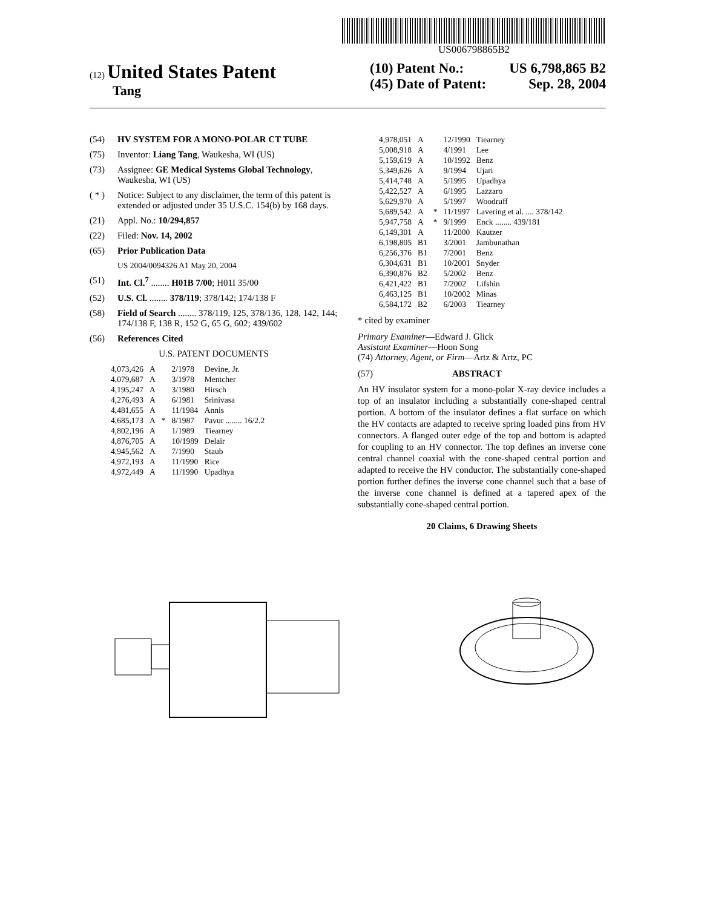US006798865B2
(12) United States Patent
Tang
(10) Patent No.: US 6,798,865 B2
(45) Date of Patent: Sep. 28, 2004
(54) HV SYSTEM FOR A MONO-POLAR CT TUBE
(75) Inventor: Liang Tang, Waukesha, WI (US)
(73) Assignee: GE Medical Systems Global Technology, Waukesha, WI (US)
( * ) Notice: Subject to any disclaimer, the term of this patent is extended or adjusted under 35 U.S.C. 154(b) by 168 days.
(21) Appl. No.: 10/294,857
(22) Filed: Nov. 14, 2002
(65) Prior Publication Data
US 2004/0094326 A1 May 20, 2004
(51) Int. Cl.<sup>7</sup> ........ H01B 7/00; H01I 35/00
(52) U.S. Cl. ........ 378/119; 378/142; 174/138 F
(58) Field of Search ........ 378/119, 125, 378/136, 128, 142, 144; 174/138 F, 138 R, 152 G, 65 G, 602; 439/602
(56) References Cited
U.S. PATENT DOCUMENTS
| 4,073,426 | A | | 2/1978 | Devine, Jr. |
| 4,079,687 | A | | 3/1978 | Mentcher |
| 4,195,247 | A | | 3/1980 | Hirsch |
| 4,276,493 | A | | 6/1981 | Srinivasa |
| 4,481,655 | A | | 11/1984 | Annis |
| 4,685,173 | A | * | 8/1987 | Pavur ........ 16/2.2 |
| 4,802,196 | A | | 1/1989 | Tiearney |
| 4,876,705 | A | | 10/1989 | Delair |
| 4,945,562 | A | | 7/1990 | Staub |
| 4,972,193 | A | | 11/1990 | Rice |
| 4,972,449 | A | | 11/1990 | Upadhya |
| 4,978,051 | A | | 12/1990 | Tiearney |
| 5,008,918 | A | | 4/1991 | Lee |
| 5,159,619 | A | | 10/1992 | Benz |
| 5,349,626 | A | | 9/1994 | Ujari |
| 5,414,748 | A | | 5/1995 | Upadhya |
| 5,422,527 | A | | 6/1995 | Lazzaro |
| 5,629,970 | A | | 5/1997 | Woodruff |
| 5,689,542 | A | * | 11/1997 | Lavering et al. .... 378/142 |
| 5,947,758 | A | * | 9/1999 | Enck ........ 439/181 |
| 6,149,301 | A | | 11/2000 | Kautzer |
| 6,198,805 | B1 | | 3/2001 | Jambunathan |
| 6,256,376 | B1 | | 7/2001 | Benz |
| 6,304,631 | B1 | | 10/2001 | Snyder |
| 6,390,876 | B2 | | 5/2002 | Benz |
| 6,421,422 | B1 | | 7/2002 | Lifshin |
| 6,463,125 | B1 | | 10/2002 | Minas |
| 6,584,172 | B2 | | 6/2003 | Tiearney |
* cited by examiner
Primary Examiner—Edward J. Glick
Assistant Examiner—Hoon Song
(74) Attorney, Agent, or Firm—Artz & Artz, PC
(57) ABSTRACT
An HV insulator system for a mono-polar X-ray device includes a top of an insulator including a substantially cone-shaped central portion. A bottom of the insulator defines a flat surface on which the HV contacts are adapted to receive spring loaded pins from HV connectors. A flanged outer edge of the top and bottom is adapted for coupling to an HV connector. The top defines an inverse cone central channel coaxial with the cone-shaped central portion and adapted to receive the HV conductor. The substantially cone-shaped portion further defines the inverse cone channel such that a base of the inverse cone channel is defined at a tapered apex of the substantially cone-shaped central portion.
20 Claims, 6 Drawing Sheets